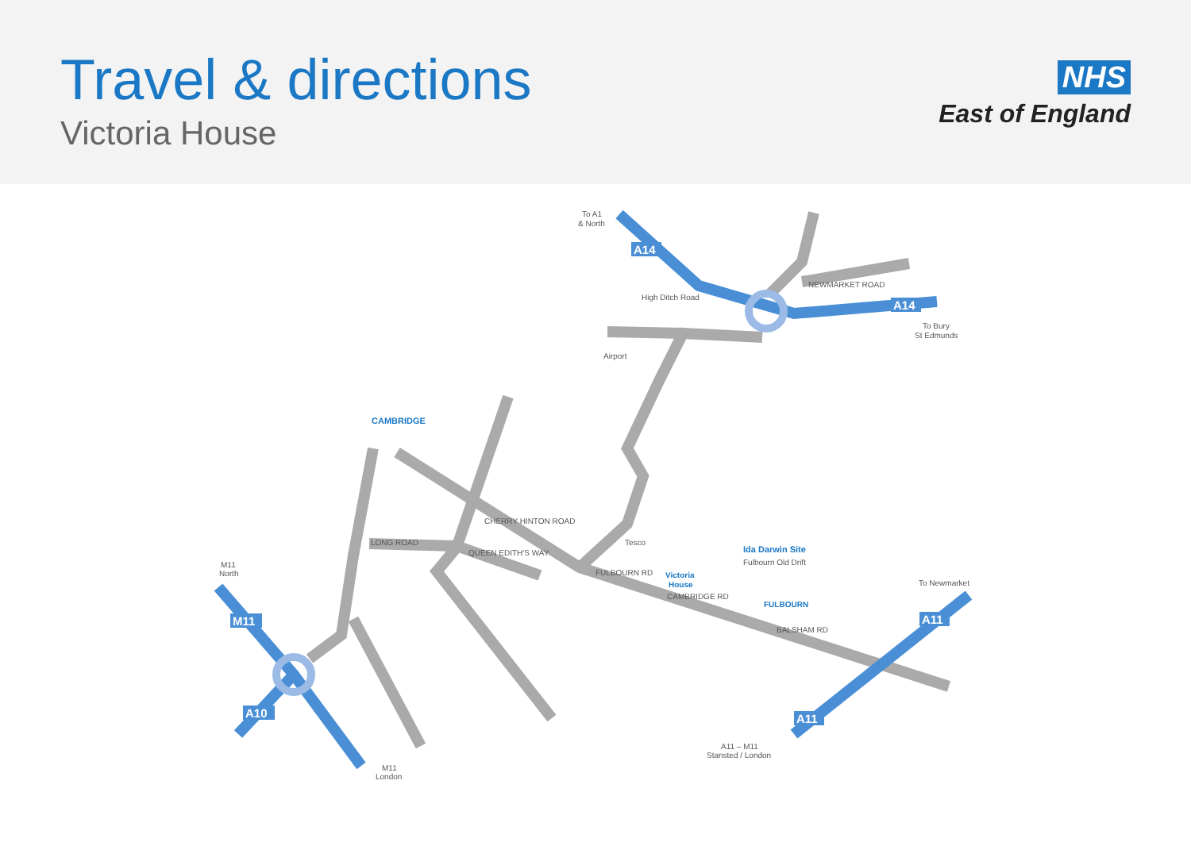Travel & directions
Victoria House
NHS
East of England
A14
A14
M11
A10
A11
A11
To A1
& North
To Bury
St Edmunds
Airport
CAMBRIDGE
LONG ROAD
QUEEN EDITH'S WAY
CHERRY HINTON ROAD
FULBOURN RD
CAMBRIDGE RD
BALSHAM RD
NEWMARKET ROAD
High Ditch Road
Tesco
Ida Darwin Site
Fulbourn Old Drift
Victoria
House
FULBOURN
To Newmarket
M11
North
M11
London
A11 – M11
Stansted / London